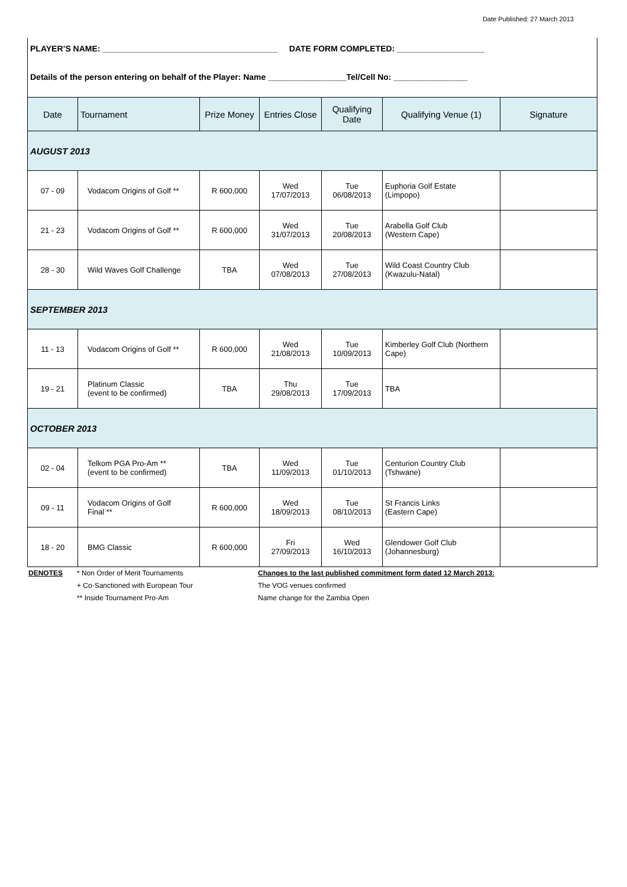Date Published: 27 March 2013
PLAYER’S NAME: ______________________________________ DATE FORM COMPLETED: ___________________
Details of the person entering on behalf of the Player: Name _________________Tel/Cell No: ________________
| Date | Tournament | Prize Money | Entries Close | Qualifying Date | Qualifying Venue (1) | Signature |
| --- | --- | --- | --- | --- | --- | --- |
| AUGUST 2013 | | | | | | |
| 07 - 09 | Vodacom Origins of Golf ** | R 600,000 | Wed 17/07/2013 | Tue 06/08/2013 | Euphoria Golf Estate (Limpopo) | |
| 21 - 23 | Vodacom Origins of Golf ** | R 600,000 | Wed 31/07/2013 | Tue 20/08/2013 | Arabella Golf Club (Western Cape) | |
| 28 - 30 | Wild Waves Golf Challenge | TBA | Wed 07/08/2013 | Tue 27/08/2013 | Wild Coast Country Club (Kwazulu-Natal) | |
| SEPTEMBER 2013 | | | | | | |
| 11 - 13 | Vodacom Origins of Golf ** | R 600,000 | Wed 21/08/2013 | Tue 10/09/2013 | Kimberley Golf Club (Northern Cape) | |
| 19 - 21 | Platinum Classic (event to be confirmed) | TBA | Thu 29/08/2013 | Tue 17/09/2013 | TBA | |
| OCTOBER 2013 | | | | | | |
| 02 - 04 | Telkom PGA Pro-Am ** (event to be confirmed) | TBA | Wed 11/09/2013 | Tue 01/10/2013 | Centurion Country Club (Tshwane) | |
| 09 - 11 | Vodacom Origins of Golf Final ** | R 600,000 | Wed 18/09/2013 | Tue 08/10/2013 | St Francis Links (Eastern Cape) | |
| 18 - 20 | BMG Classic | R 600,000 | Fri 27/09/2013 | Wed 16/10/2013 | Glendower Golf Club (Johannesburg) | |
DENOTES * Non Order of Merit Tournaments
+ Co-Sanctioned with European Tour
** Inside Tournament Pro-Am
Changes to the last published commitment form dated 12 March 2013:
The VOG venues confirmed
Name change for the Zambia Open